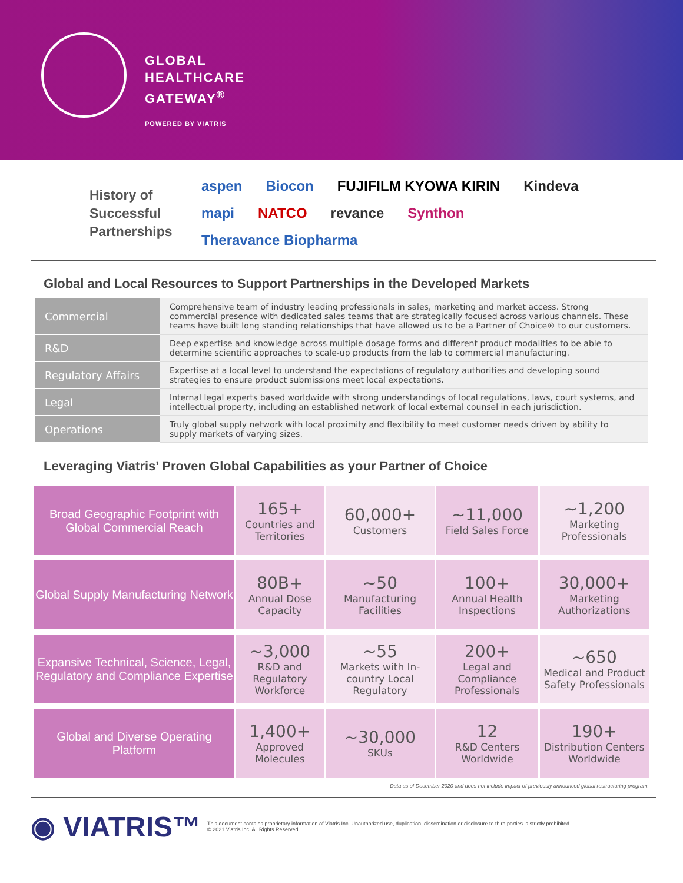GLOBAL
HEALTHCARE
GATEWAY<sup>®</sup>
POWERED BY VIATRIS
History of Successful Partnerships
aspen Biocon FUJIFILM KYOWA KIRIN Kindeva mapi NATCO revance Synthon Theravance Biopharma
Global and Local Resources to Support Partnerships in the Developed Markets
| Commercial | Comprehensive team of industry leading professionals in sales, marketing and market access. Strong commercial presence with dedicated sales teams that are strategically focused across various channels. These teams have built long standing relationships that have allowed us to be a Partner of Choice® to our customers. |
| R&D | Deep expertise and knowledge across multiple dosage forms and different product modalities to be able to determine scientific approaches to scale-up products from the lab to commercial manufacturing. |
| Regulatory Affairs | Expertise at a local level to understand the expectations of regulatory authorities and developing sound strategies to ensure product submissions meet local expectations. |
| Legal | Internal legal experts based worldwide with strong understandings of local regulations, laws, court systems, and intellectual property, including an established network of local external counsel in each jurisdiction. |
| Operations | Truly global supply network with local proximity and flexibility to meet customer needs driven by ability to supply markets of varying sizes. |
Leveraging Viatris’ Proven Global Capabilities as your Partner of Choice
| Broad Geographic Footprint with Global Commercial Reach | 165+ Countries and Territories | 60,000+ Customers | ~11,000 Field Sales Force | ~1,200 Marketing Professionals |
| Global Supply Manufacturing Network | 80B+ Annual Dose Capacity | ~50 Manufacturing Facilities | 100+ Annual Health Inspections | 30,000+ Marketing Authorizations |
| Expansive Technical, Science, Legal, Regulatory and Compliance Expertise | ~3,000 R&D and Regulatory Workforce | ~55 Markets with In-country Local Regulatory | 200+ Legal and Compliance Professionals | ~650 Medical and Product Safety Professionals |
| Global and Diverse Operating Platform | 1,400+ Approved Molecules | ~30,000 SKUs | 12 R&D Centers Worldwide | 190+ Distribution Centers Worldwide |
Data as of December 2020 and does not include impact of previously announced global restructuring program.
◉ VIATRIS™
This document contains proprietary information of Viatris Inc. Unauthorized use, duplication, dissemination or disclosure to third parties is strictly prohibited.
© 2021 Viatris Inc. All Rights Reserved.